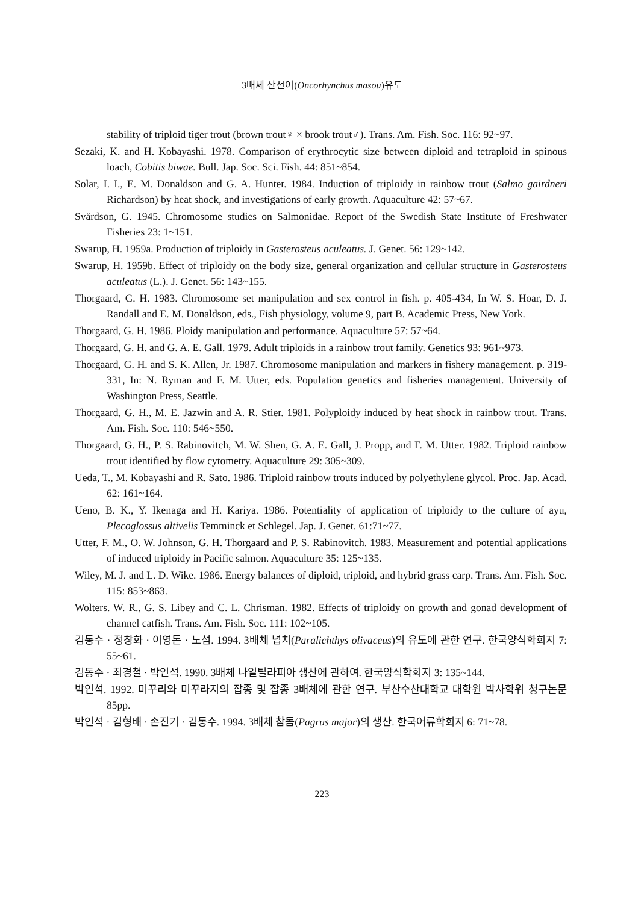3배체 산천어(Oncorhynchus masou)유도
stability of triploid tiger trout (brown trout♀ × brook trout♂). Trans. Am. Fish. Soc. 116: 92~97.
Sezaki, K. and H. Kobayashi. 1978. Comparison of erythrocytic size between diploid and tetraploid in spinous loach, Cobitis biwae. Bull. Jap. Soc. Sci. Fish. 44: 851~854.
Solar, I. I., E. M. Donaldson and G. A. Hunter. 1984. Induction of triploidy in rainbow trout (Salmo gairdneri Richardson) by heat shock, and investigations of early growth. Aquaculture 42: 57~67.
Svärdson, G. 1945. Chromosome studies on Salmonidae. Report of the Swedish State Institute of Freshwater Fisheries 23: 1~151.
Swarup, H. 1959a. Production of triploidy in Gasterosteus aculeatus. J. Genet. 56: 129~142.
Swarup, H. 1959b. Effect of triploidy on the body size, general organization and cellular structure in Gasterosteus aculeatus (L.). J. Genet. 56: 143~155.
Thorgaard, G. H. 1983. Chromosome set manipulation and sex control in fish. p. 405-434, In W. S. Hoar, D. J. Randall and E. M. Donaldson, eds., Fish physiology, volume 9, part B. Academic Press, New York.
Thorgaard, G. H. 1986. Ploidy manipulation and performance. Aquaculture 57: 57~64.
Thorgaard, G. H. and G. A. E. Gall. 1979. Adult triploids in a rainbow trout family. Genetics 93: 961~973.
Thorgaard, G. H. and S. K. Allen, Jr. 1987. Chromosome manipulation and markers in fishery management. p. 319-331, In: N. Ryman and F. M. Utter, eds. Population genetics and fisheries management. University of Washington Press, Seattle.
Thorgaard, G. H., M. E. Jazwin and A. R. Stier. 1981. Polyploidy induced by heat shock in rainbow trout. Trans. Am. Fish. Soc. 110: 546~550.
Thorgaard, G. H., P. S. Rabinovitch, M. W. Shen, G. A. E. Gall, J. Propp, and F. M. Utter. 1982. Triploid rainbow trout identified by flow cytometry. Aquaculture 29: 305~309.
Ueda, T., M. Kobayashi and R. Sato. 1986. Triploid rainbow trouts induced by polyethylene glycol. Proc. Jap. Acad. 62: 161~164.
Ueno, B. K., Y. Ikenaga and H. Kariya. 1986. Potentiality of application of triploidy to the culture of ayu, Plecoglossus altivelis Temminck et Schlegel. Jap. J. Genet. 61:71~77.
Utter, F. M., O. W. Johnson, G. H. Thorgaard and P. S. Rabinovitch. 1983. Measurement and potential applications of induced triploidy in Pacific salmon. Aquaculture 35: 125~135.
Wiley, M. J. and L. D. Wike. 1986. Energy balances of diploid, triploid, and hybrid grass carp. Trans. Am. Fish. Soc. 115: 853~863.
Wolters. W. R., G. S. Libey and C. L. Chrisman. 1982. Effects of triploidy on growth and gonad development of channel catfish. Trans. Am. Fish. Soc. 111: 102~105.
김동수 · 정창화 · 이영돈 · 노섬. 1994. 3배체 넙치(Paralichthys olivaceus)의 유도에 관한 연구. 한국양식학회지 7: 55~61.
김동수 · 최경철 · 박인석. 1990. 3배체 나일틸라피아 생산에 관하여. 한국양식학회지 3: 135~144.
박인석. 1992. 미꾸리와 미꾸라지의 잡종 및 잡종 3배체에 관한 연구. 부산수산대학교 대학원 박사학위 청구논문 85pp.
박인석 · 김형배 · 손진기 · 김동수. 1994. 3배체 참돔(Pagrus major)의 생산. 한국어류학회지 6: 71~78.
223